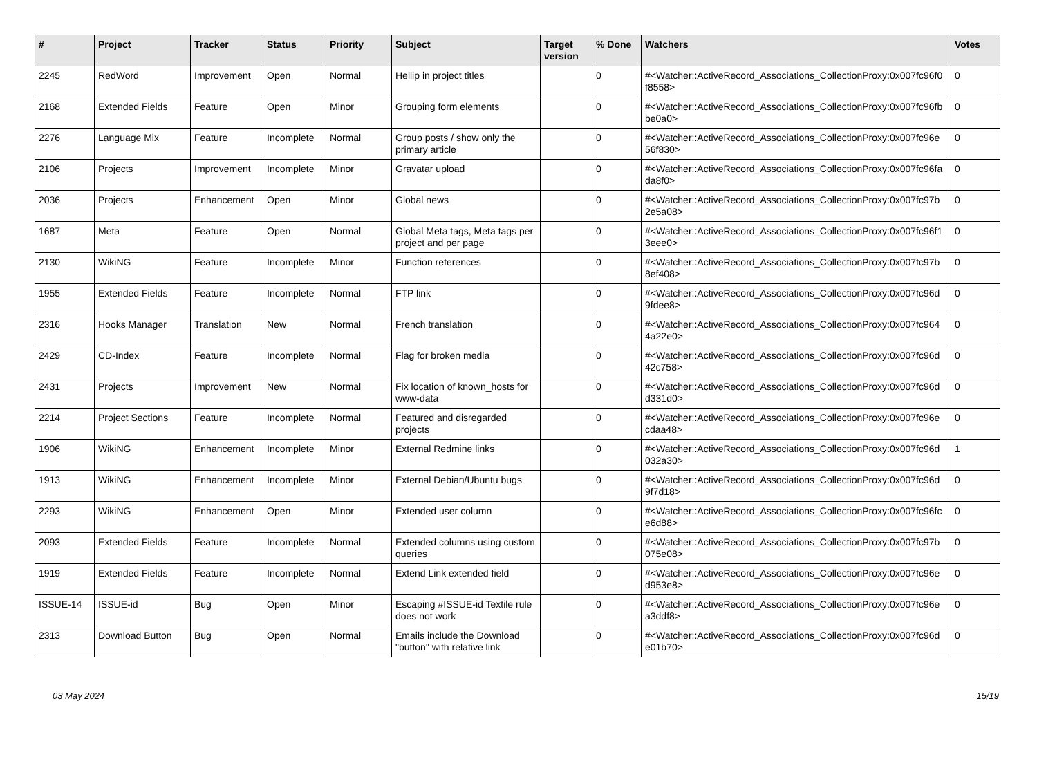| # | Project | Tracker | Status | Priority | Subject | Target version | % Done | Watchers | Votes |
| --- | --- | --- | --- | --- | --- | --- | --- | --- | --- |
| 2245 | RedWord | Improvement | Open | Normal | Hellip in project titles | | 0 | #<Watcher::ActiveRecord_Associations_CollectionProxy:0x007fc96f0 f8558> | 0 |
| 2168 | Extended Fields | Feature | Open | Minor | Grouping form elements | | 0 | #<Watcher::ActiveRecord_Associations_CollectionProxy:0x007fc96fb be0a0> | 0 |
| 2276 | Language Mix | Feature | Incomplete | Normal | Group posts / show only the primary article | | 0 | #<Watcher::ActiveRecord_Associations_CollectionProxy:0x007fc96e 56f830> | 0 |
| 2106 | Projects | Improvement | Incomplete | Minor | Gravatar upload | | 0 | #<Watcher::ActiveRecord_Associations_CollectionProxy:0x007fc96fa da8f0> | 0 |
| 2036 | Projects | Enhancement | Open | Minor | Global news | | 0 | #<Watcher::ActiveRecord_Associations_CollectionProxy:0x007fc97b 2e5a08> | 0 |
| 1687 | Meta | Feature | Open | Normal | Global Meta tags, Meta tags per project and per page | | 0 | #<Watcher::ActiveRecord_Associations_CollectionProxy:0x007fc96f1 3eee0> | 0 |
| 2130 | WikiNG | Feature | Incomplete | Minor | Function references | | 0 | #<Watcher::ActiveRecord_Associations_CollectionProxy:0x007fc97b 8ef408> | 0 |
| 1955 | Extended Fields | Feature | Incomplete | Normal | FTP link | | 0 | #<Watcher::ActiveRecord_Associations_CollectionProxy:0x007fc96d 9fdee8> | 0 |
| 2316 | Hooks Manager | Translation | New | Normal | French translation | | 0 | #<Watcher::ActiveRecord_Associations_CollectionProxy:0x007fc964 4a22e0> | 0 |
| 2429 | CD-Index | Feature | Incomplete | Normal | Flag for broken media | | 0 | #<Watcher::ActiveRecord_Associations_CollectionProxy:0x007fc96d 42c758> | 0 |
| 2431 | Projects | Improvement | New | Normal | Fix location of known_hosts for www-data | | 0 | #<Watcher::ActiveRecord_Associations_CollectionProxy:0x007fc96d d331d0> | 0 |
| 2214 | Project Sections | Feature | Incomplete | Normal | Featured and disregarded projects | | 0 | #<Watcher::ActiveRecord_Associations_CollectionProxy:0x007fc96e cdaa48> | 0 |
| 1906 | WikiNG | Enhancement | Incomplete | Minor | External Redmine links | | 0 | #<Watcher::ActiveRecord_Associations_CollectionProxy:0x007fc96d 032a30> | 1 |
| 1913 | WikiNG | Enhancement | Incomplete | Minor | External Debian/Ubuntu bugs | | 0 | #<Watcher::ActiveRecord_Associations_CollectionProxy:0x007fc96d 9f7d18> | 0 |
| 2293 | WikiNG | Enhancement | Open | Minor | Extended user column | | 0 | #<Watcher::ActiveRecord_Associations_CollectionProxy:0x007fc96fc e6d88> | 0 |
| 2093 | Extended Fields | Feature | Incomplete | Normal | Extended columns using custom queries | | 0 | #<Watcher::ActiveRecord_Associations_CollectionProxy:0x007fc97b 075e08> | 0 |
| 1919 | Extended Fields | Feature | Incomplete | Normal | Extend Link extended field | | 0 | #<Watcher::ActiveRecord_Associations_CollectionProxy:0x007fc96e d953e8> | 0 |
| ISSUE-14 | ISSUE-id | Bug | Open | Minor | Escaping #ISSUE-id Textile rule does not work | | 0 | #<Watcher::ActiveRecord_Associations_CollectionProxy:0x007fc96e a3ddf8> | 0 |
| 2313 | Download Button | Bug | Open | Normal | Emails include the Download "button" with relative link | | 0 | #<Watcher::ActiveRecord_Associations_CollectionProxy:0x007fc96d e01b70> | 0 |
03 May 2024 15/19